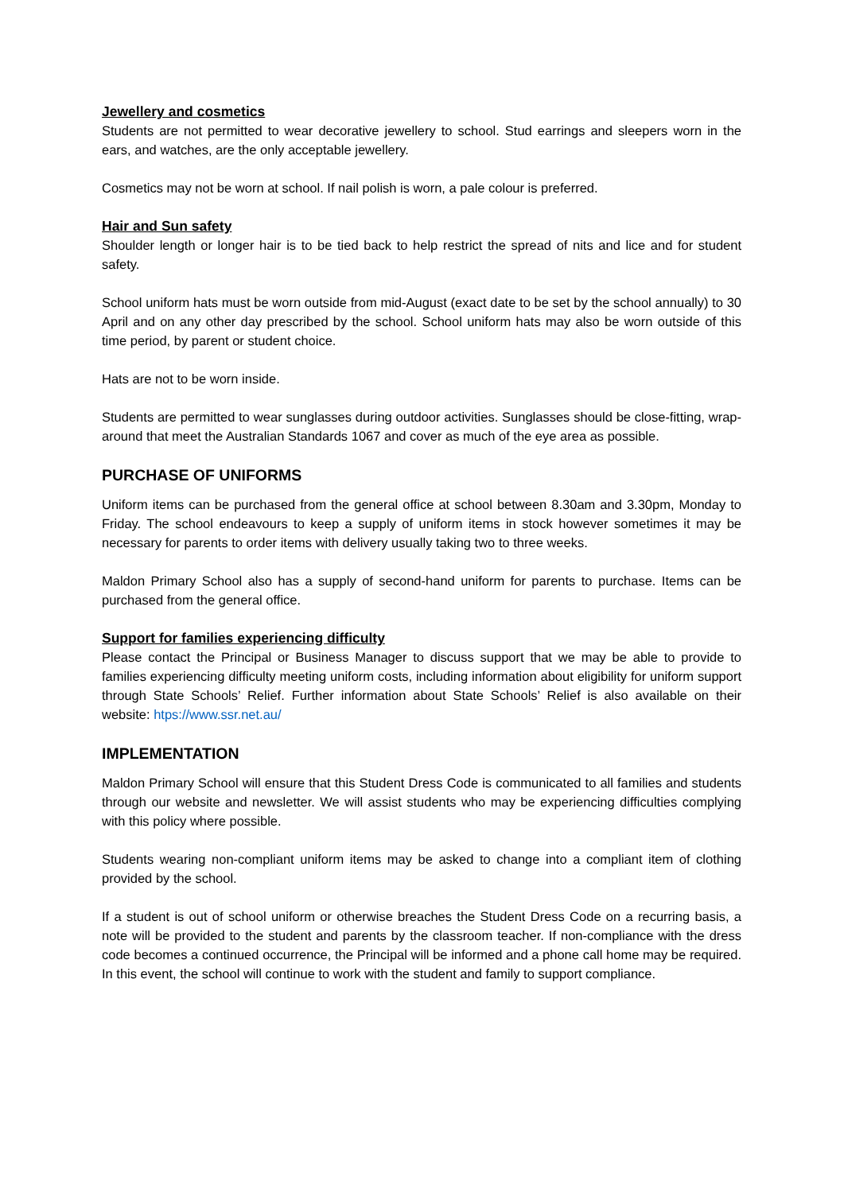Jewellery and cosmetics
Students are not permitted to wear decorative jewellery to school. Stud earrings and sleepers worn in the ears, and watches, are the only acceptable jewellery.
Cosmetics may not be worn at school. If nail polish is worn, a pale colour is preferred.
Hair and Sun safety
Shoulder length or longer hair is to be tied back to help restrict the spread of nits and lice and for student safety.
School uniform hats must be worn outside from mid-August (exact date to be set by the school annually) to 30 April and on any other day prescribed by the school. School uniform hats may also be worn outside of this time period, by parent or student choice.
Hats are not to be worn inside.
Students are permitted to wear sunglasses during outdoor activities. Sunglasses should be close-fitting, wrap-around that meet the Australian Standards 1067 and cover as much of the eye area as possible.
PURCHASE OF UNIFORMS
Uniform items can be purchased from the general office at school between 8.30am and 3.30pm, Monday to Friday. The school endeavours to keep a supply of uniform items in stock however sometimes it may be necessary for parents to order items with delivery usually taking two to three weeks.
Maldon Primary School also has a supply of second-hand uniform for parents to purchase. Items can be purchased from the general office.
Support for families experiencing difficulty
Please contact the Principal or Business Manager to discuss support that we may be able to provide to families experiencing difficulty meeting uniform costs, including information about eligibility for uniform support through State Schools’ Relief. Further information about State Schools’ Relief is also available on their website: htps://www.ssr.net.au/
IMPLEMENTATION
Maldon Primary School will ensure that this Student Dress Code is communicated to all families and students through our website and newsletter. We will assist students who may be experiencing difficulties complying with this policy where possible.
Students wearing non-compliant uniform items may be asked to change into a compliant item of clothing provided by the school.
If a student is out of school uniform or otherwise breaches the Student Dress Code on a recurring basis, a note will be provided to the student and parents by the classroom teacher. If non-compliance with the dress code becomes a continued occurrence, the Principal will be informed and a phone call home may be required. In this event, the school will continue to work with the student and family to support compliance.